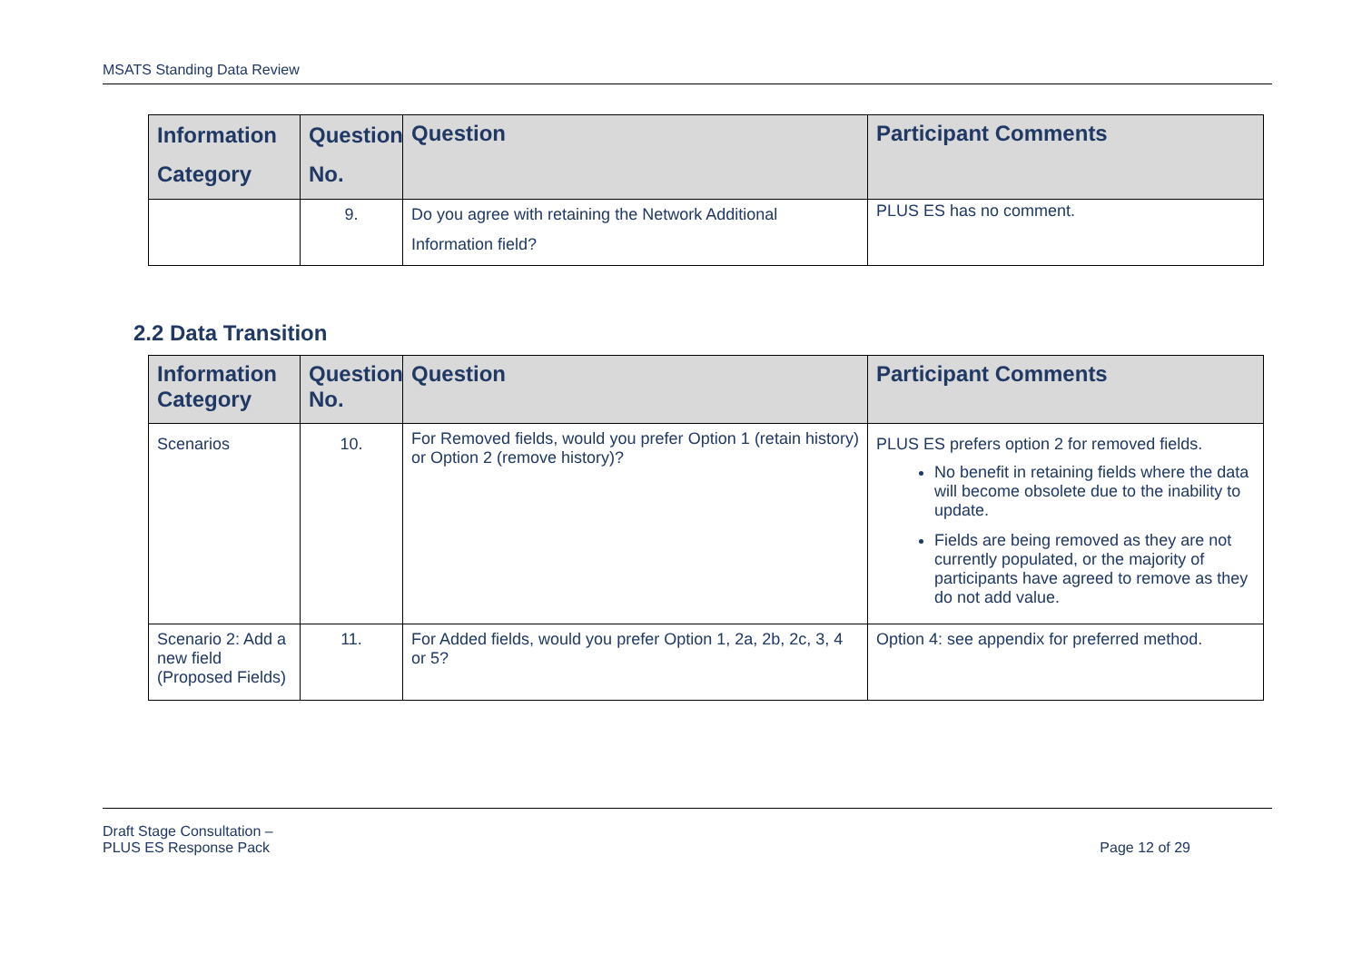MSATS Standing Data Review
| Information Category | Question No. | Question | Participant Comments |
| --- | --- | --- | --- |
| | 9. | Do you agree with retaining the Network Additional Information field? | PLUS ES has no comment. |
2.2 Data Transition
| Information Category | Question No. | Question | Participant Comments |
| --- | --- | --- | --- |
| Scenarios | 10. | For Removed fields, would you prefer Option 1 (retain history) or Option 2 (remove history)? | PLUS ES prefers option 2 for removed fields. No benefit in retaining fields where the data will become obsolete due to the inability to update. Fields are being removed as they are not currently populated, or the majority of participants have agreed to remove as they do not add value. |
| Scenario 2: Add a new field (Proposed Fields) | 11. | For Added fields, would you prefer Option 1, 2a, 2b, 2c, 3, 4 or 5? | Option 4: see appendix for preferred method. |
Draft Stage Consultation –
PLUS ES Response Pack Page 12 of 29